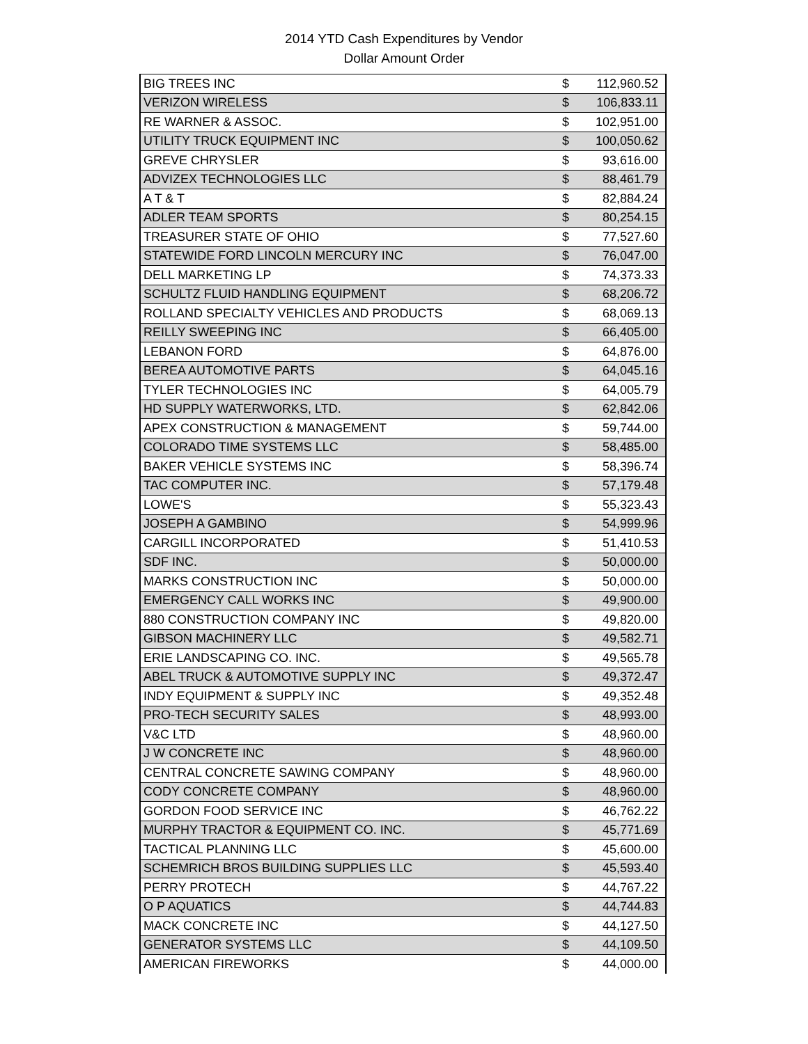2014 YTD Cash Expenditures by Vendor
Dollar Amount Order
| BIG TREES INC | $ | 112,960.52 |
| VERIZON WIRELESS | $ | 106,833.11 |
| RE WARNER & ASSOC. | $ | 102,951.00 |
| UTILITY TRUCK EQUIPMENT INC | $ | 100,050.62 |
| GREVE CHRYSLER | $ | 93,616.00 |
| ADVIZEX TECHNOLOGIES LLC | $ | 88,461.79 |
| A T & T | $ | 82,884.24 |
| ADLER TEAM SPORTS | $ | 80,254.15 |
| TREASURER STATE OF OHIO | $ | 77,527.60 |
| STATEWIDE FORD LINCOLN MERCURY INC | $ | 76,047.00 |
| DELL MARKETING LP | $ | 74,373.33 |
| SCHULTZ FLUID HANDLING EQUIPMENT | $ | 68,206.72 |
| ROLLAND SPECIALTY VEHICLES AND PRODUCTS | $ | 68,069.13 |
| REILLY SWEEPING INC | $ | 66,405.00 |
| LEBANON FORD | $ | 64,876.00 |
| BEREA AUTOMOTIVE PARTS | $ | 64,045.16 |
| TYLER TECHNOLOGIES INC | $ | 64,005.79 |
| HD SUPPLY WATERWORKS, LTD. | $ | 62,842.06 |
| APEX CONSTRUCTION & MANAGEMENT | $ | 59,744.00 |
| COLORADO TIME SYSTEMS LLC | $ | 58,485.00 |
| BAKER VEHICLE SYSTEMS INC | $ | 58,396.74 |
| TAC COMPUTER INC. | $ | 57,179.48 |
| LOWE'S | $ | 55,323.43 |
| JOSEPH A GAMBINO | $ | 54,999.96 |
| CARGILL INCORPORATED | $ | 51,410.53 |
| SDF INC. | $ | 50,000.00 |
| MARKS CONSTRUCTION INC | $ | 50,000.00 |
| EMERGENCY CALL WORKS INC | $ | 49,900.00 |
| 880 CONSTRUCTION COMPANY INC | $ | 49,820.00 |
| GIBSON MACHINERY LLC | $ | 49,582.71 |
| ERIE LANDSCAPING CO. INC. | $ | 49,565.78 |
| ABEL TRUCK & AUTOMOTIVE SUPPLY INC | $ | 49,372.47 |
| INDY EQUIPMENT & SUPPLY INC | $ | 49,352.48 |
| PRO-TECH SECURITY SALES | $ | 48,993.00 |
| V&C LTD | $ | 48,960.00 |
| J W CONCRETE INC | $ | 48,960.00 |
| CENTRAL CONCRETE SAWING COMPANY | $ | 48,960.00 |
| CODY CONCRETE COMPANY | $ | 48,960.00 |
| GORDON FOOD SERVICE INC | $ | 46,762.22 |
| MURPHY TRACTOR & EQUIPMENT CO. INC. | $ | 45,771.69 |
| TACTICAL PLANNING LLC | $ | 45,600.00 |
| SCHEMRICH BROS BUILDING SUPPLIES LLC | $ | 45,593.40 |
| PERRY PROTECH | $ | 44,767.22 |
| O P AQUATICS | $ | 44,744.83 |
| MACK CONCRETE INC | $ | 44,127.50 |
| GENERATOR SYSTEMS LLC | $ | 44,109.50 |
| AMERICAN FIREWORKS | $ | 44,000.00 |